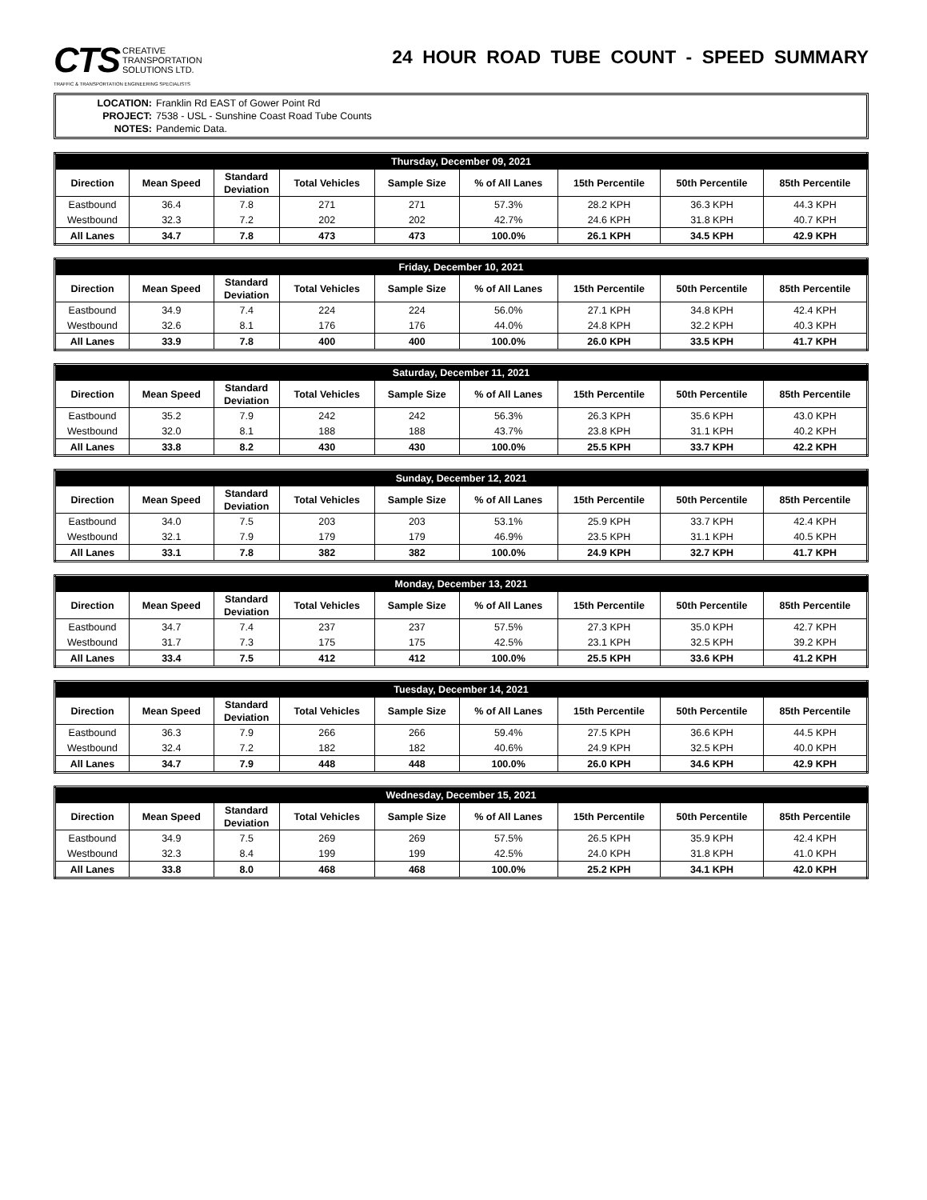CTS CREATIVE
TRANSPORTATION
SOLUTIONS LTD.
TRAFFIC & TRANSPORTATION ENGINEERING SPECIALISTS
24 HOUR ROAD TUBE COUNT - SPEED SUMMARY
LOCATION: Franklin Rd EAST of Gower Point Rd
PROJECT: 7538 - USL - Sunshine Coast Road Tube Counts
NOTES: Pandemic Data.
| Thursday, December 09, 2021 | | | | | | | | |
| --- | --- | --- | --- | --- | --- | --- | --- | --- |
| Direction | Mean Speed | Standard Deviation | Total Vehicles | Sample Size | % of All Lanes | 15th Percentile | 50th Percentile | 85th Percentile |
| Eastbound | 36.4 | 7.8 | 271 | 271 | 57.3% | 28.2 KPH | 36.3 KPH | 44.3 KPH |
| Westbound | 32.3 | 7.2 | 202 | 202 | 42.7% | 24.6 KPH | 31.8 KPH | 40.7 KPH |
| All Lanes | 34.7 | 7.8 | 473 | 473 | 100.0% | 26.1 KPH | 34.5 KPH | 42.9 KPH |
| Friday, December 10, 2021 | | | | | | | | |
| --- | --- | --- | --- | --- | --- | --- | --- | --- |
| Direction | Mean Speed | Standard Deviation | Total Vehicles | Sample Size | % of All Lanes | 15th Percentile | 50th Percentile | 85th Percentile |
| Eastbound | 34.9 | 7.4 | 224 | 224 | 56.0% | 27.1 KPH | 34.8 KPH | 42.4 KPH |
| Westbound | 32.6 | 8.1 | 176 | 176 | 44.0% | 24.8 KPH | 32.2 KPH | 40.3 KPH |
| All Lanes | 33.9 | 7.8 | 400 | 400 | 100.0% | 26.0 KPH | 33.5 KPH | 41.7 KPH |
| Saturday, December 11, 2021 | | | | | | | | |
| --- | --- | --- | --- | --- | --- | --- | --- | --- |
| Direction | Mean Speed | Standard Deviation | Total Vehicles | Sample Size | % of All Lanes | 15th Percentile | 50th Percentile | 85th Percentile |
| Eastbound | 35.2 | 7.9 | 242 | 242 | 56.3% | 26.3 KPH | 35.6 KPH | 43.0 KPH |
| Westbound | 32.0 | 8.1 | 188 | 188 | 43.7% | 23.8 KPH | 31.1 KPH | 40.2 KPH |
| All Lanes | 33.8 | 8.2 | 430 | 430 | 100.0% | 25.5 KPH | 33.7 KPH | 42.2 KPH |
| Sunday, December 12, 2021 | | | | | | | | |
| --- | --- | --- | --- | --- | --- | --- | --- | --- |
| Direction | Mean Speed | Standard Deviation | Total Vehicles | Sample Size | % of All Lanes | 15th Percentile | 50th Percentile | 85th Percentile |
| Eastbound | 34.0 | 7.5 | 203 | 203 | 53.1% | 25.9 KPH | 33.7 KPH | 42.4 KPH |
| Westbound | 32.1 | 7.9 | 179 | 179 | 46.9% | 23.5 KPH | 31.1 KPH | 40.5 KPH |
| All Lanes | 33.1 | 7.8 | 382 | 382 | 100.0% | 24.9 KPH | 32.7 KPH | 41.7 KPH |
| Monday, December 13, 2021 | | | | | | | | |
| --- | --- | --- | --- | --- | --- | --- | --- | --- |
| Direction | Mean Speed | Standard Deviation | Total Vehicles | Sample Size | % of All Lanes | 15th Percentile | 50th Percentile | 85th Percentile |
| Eastbound | 34.7 | 7.4 | 237 | 237 | 57.5% | 27.3 KPH | 35.0 KPH | 42.7 KPH |
| Westbound | 31.7 | 7.3 | 175 | 175 | 42.5% | 23.1 KPH | 32.5 KPH | 39.2 KPH |
| All Lanes | 33.4 | 7.5 | 412 | 412 | 100.0% | 25.5 KPH | 33.6 KPH | 41.2 KPH |
| Tuesday, December 14, 2021 | | | | | | | | |
| --- | --- | --- | --- | --- | --- | --- | --- | --- |
| Direction | Mean Speed | Standard Deviation | Total Vehicles | Sample Size | % of All Lanes | 15th Percentile | 50th Percentile | 85th Percentile |
| Eastbound | 36.3 | 7.9 | 266 | 266 | 59.4% | 27.5 KPH | 36.6 KPH | 44.5 KPH |
| Westbound | 32.4 | 7.2 | 182 | 182 | 40.6% | 24.9 KPH | 32.5 KPH | 40.0 KPH |
| All Lanes | 34.7 | 7.9 | 448 | 448 | 100.0% | 26.0 KPH | 34.6 KPH | 42.9 KPH |
| Wednesday, December 15, 2021 | | | | | | | | |
| --- | --- | --- | --- | --- | --- | --- | --- | --- |
| Direction | Mean Speed | Standard Deviation | Total Vehicles | Sample Size | % of All Lanes | 15th Percentile | 50th Percentile | 85th Percentile |
| Eastbound | 34.9 | 7.5 | 269 | 269 | 57.5% | 26.5 KPH | 35.9 KPH | 42.4 KPH |
| Westbound | 32.3 | 8.4 | 199 | 199 | 42.5% | 24.0 KPH | 31.8 KPH | 41.0 KPH |
| All Lanes | 33.8 | 8.0 | 468 | 468 | 100.0% | 25.2 KPH | 34.1 KPH | 42.0 KPH |